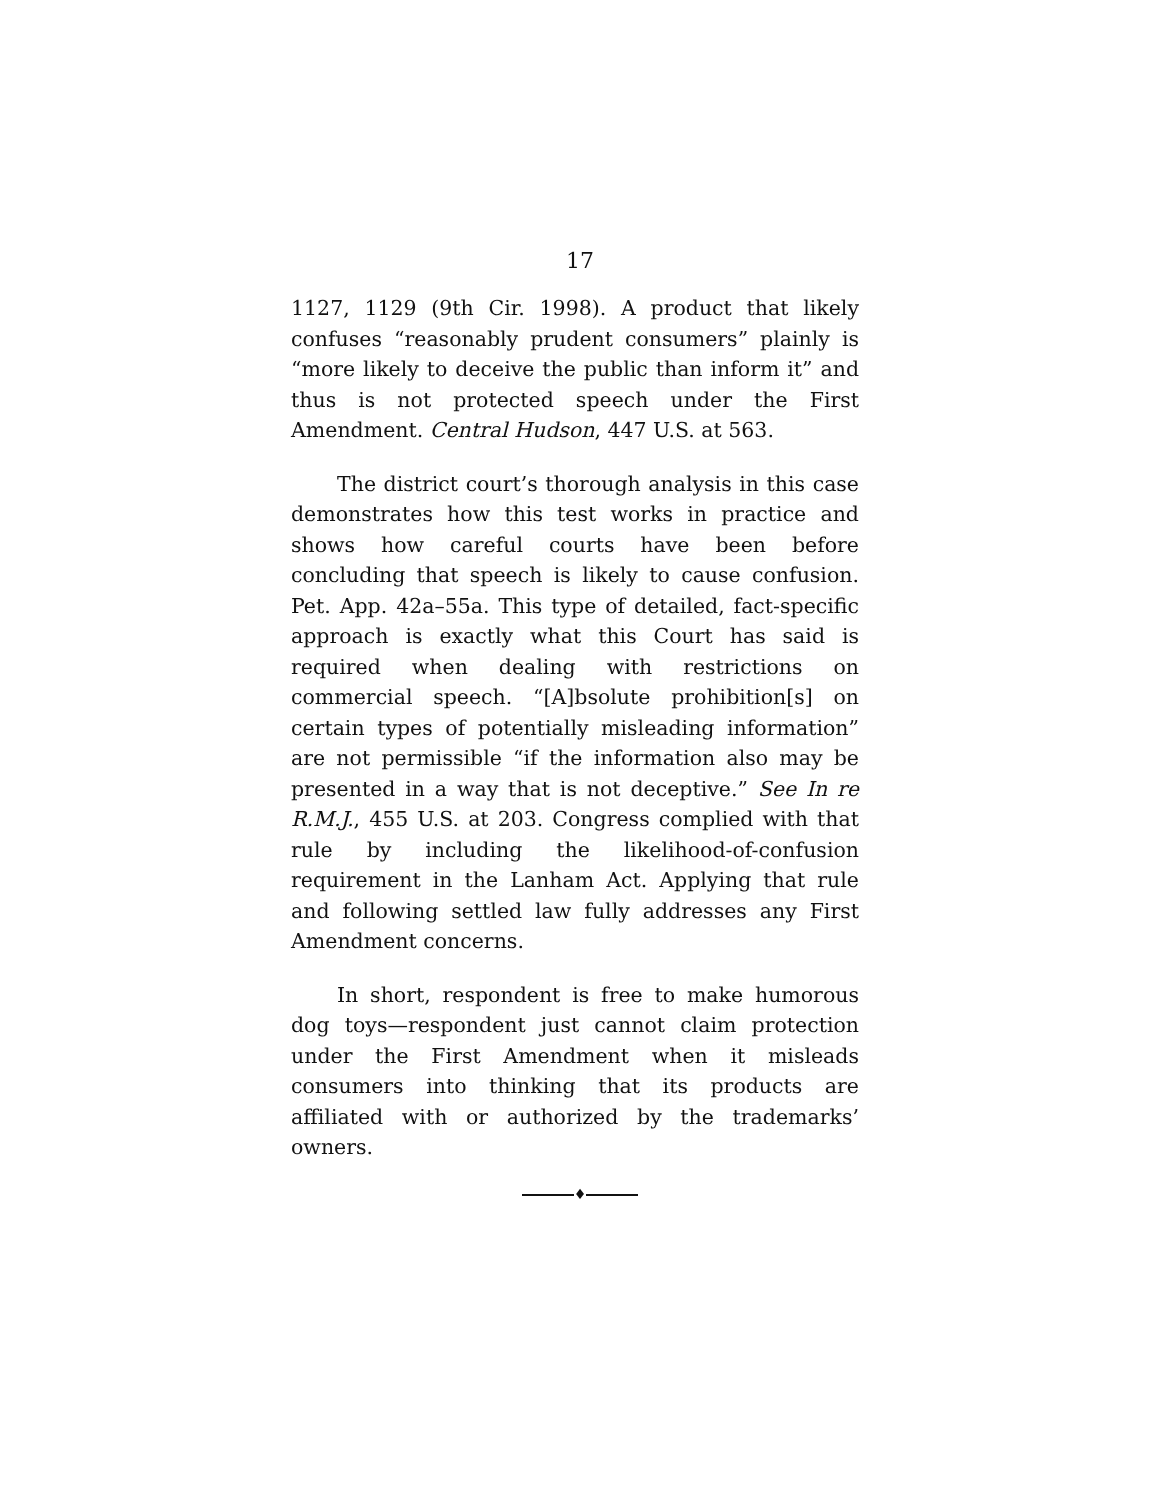17
1127, 1129 (9th Cir. 1998). A product that likely confuses “reasonably prudent consumers” plainly is “more likely to deceive the public than inform it” and thus is not protected speech under the First Amendment. Central Hudson, 447 U.S. at 563.
The district court’s thorough analysis in this case demonstrates how this test works in practice and shows how careful courts have been before concluding that speech is likely to cause confusion. Pet. App. 42a–55a. This type of detailed, fact-specific approach is exactly what this Court has said is required when dealing with restrictions on commercial speech. “[A]bsolute prohibition[s] on certain types of potentially misleading information” are not permissible “if the information also may be presented in a way that is not deceptive.” See In re R.M.J., 455 U.S. at 203. Congress complied with that rule by including the likelihood-of-confusion requirement in the Lanham Act. Applying that rule and following settled law fully addresses any First Amendment concerns.
In short, respondent is free to make humorous dog toys—respondent just cannot claim protection under the First Amendment when it misleads consumers into thinking that its products are affiliated with or authorized by the trademarks’ owners.
♦